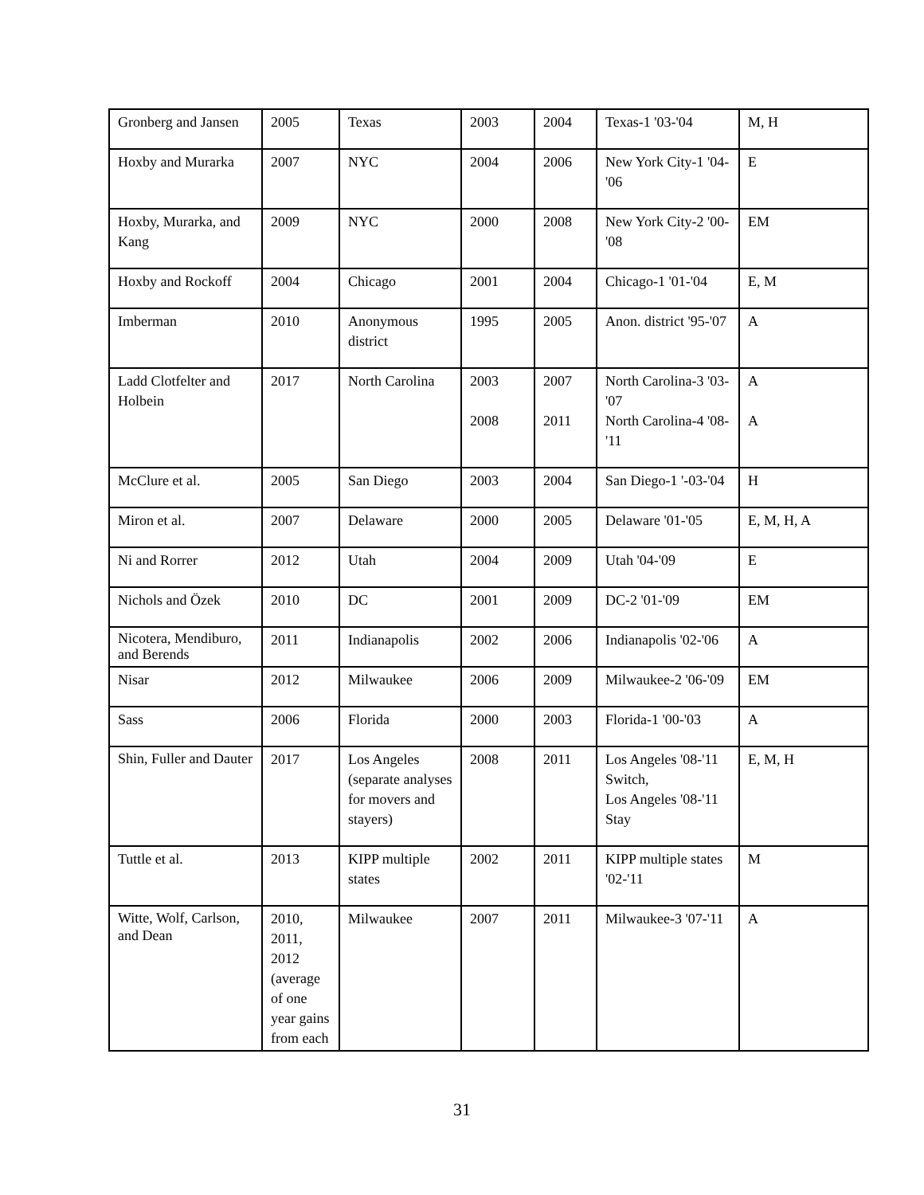| Gronberg and Jansen | 2005 | Texas | 2003 | 2004 | Texas-1 '03-'04 | M, H |
| Hoxby and Murarka | 2007 | NYC | 2004 | 2006 | New York City-1 '04-'06 | E |
| Hoxby, Murarka, and Kang | 2009 | NYC | 2000 | 2008 | New York City-2 '00-'08 | EM |
| Hoxby and Rockoff | 2004 | Chicago | 2001 | 2004 | Chicago-1 '01-'04 | E, M |
| Imberman | 2010 | Anonymous district | 1995 | 2005 | Anon. district '95-'07 | A |
| Ladd Clotfelter and Holbein | 2017 | North Carolina | 2003 2008 | 2007 2011 | North Carolina-3 '03-'07 North Carolina-4 '08-'11 | A A |
| McClure et al. | 2005 | San Diego | 2003 | 2004 | San Diego-1 '-03-'04 | H |
| Miron et al. | 2007 | Delaware | 2000 | 2005 | Delaware '01-'05 | E, M, H, A |
| Ni and Rorrer | 2012 | Utah | 2004 | 2009 | Utah '04-'09 | E |
| Nichols and Özek | 2010 | DC | 2001 | 2009 | DC-2 '01-'09 | EM |
| Nicotera, Mendiburo, and Berends | 2011 | Indianapolis | 2002 | 2006 | Indianapolis '02-'06 | A |
| Nisar | 2012 | Milwaukee | 2006 | 2009 | Milwaukee-2 '06-'09 | EM |
| Sass | 2006 | Florida | 2000 | 2003 | Florida-1 '00-'03 | A |
| Shin, Fuller and Dauter | 2017 | Los Angeles (separate analyses for movers and stayers) | 2008 | 2011 | Los Angeles '08-'11 Switch, Los Angeles '08-'11 Stay | E, M, H |
| Tuttle et al. | 2013 | KIPP multiple states | 2002 | 2011 | KIPP multiple states '02-'11 | M |
| Witte, Wolf, Carlson, and Dean | 2010, 2011, 2012 (average of one year gains from each | Milwaukee | 2007 | 2011 | Milwaukee-3 '07-'11 | A |
31